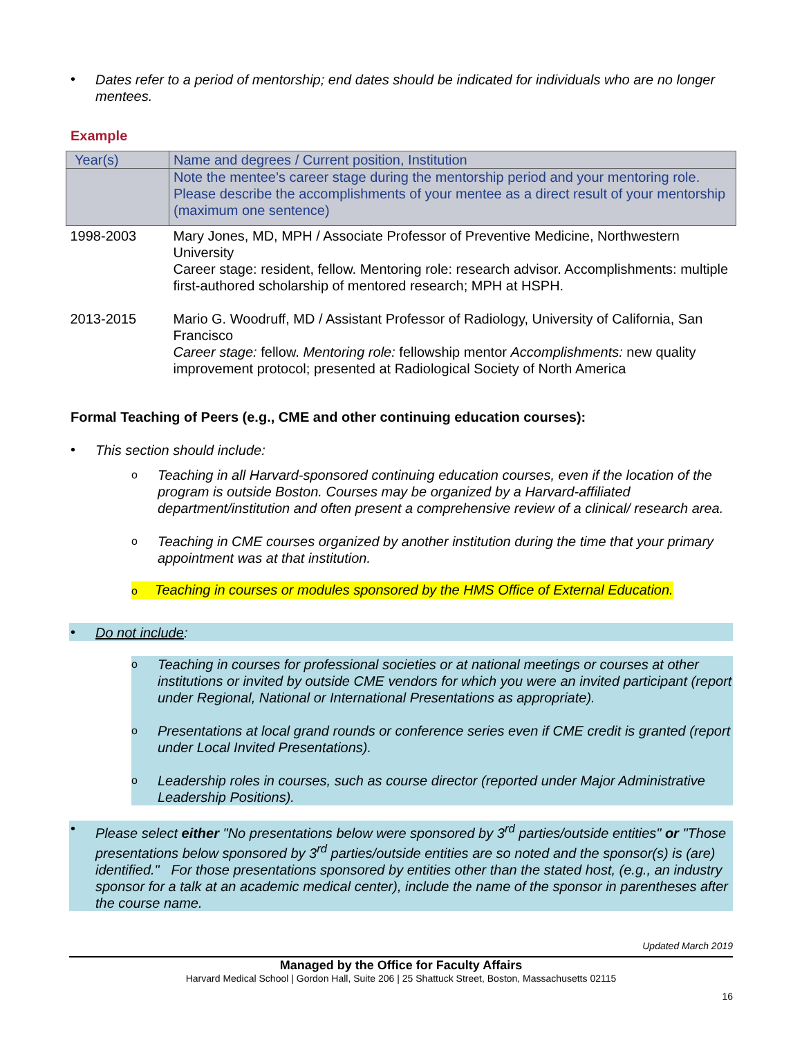•
Dates refer to a period of mentorship; end dates should be indicated for individuals who are no longer mentees.
Example
| Year(s) | Name and degrees / Current position, Institution |
| | Note the mentee’s career stage during the mentorship period and your mentoring role. Please describe the accomplishments of your mentee as a direct result of your mentorship (maximum one sentence) |
| 1998-2003 | Mary Jones, MD, MPH / Associate Professor of Preventive Medicine, Northwestern University Career stage: resident, fellow. Mentoring role: research advisor. Accomplishments: multiple first-authored scholarship of mentored research; MPH at HSPH. |
| 2013-2015 | Mario G. Woodruff, MD / Assistant Professor of Radiology, University of California, San Francisco Career stage: fellow. Mentoring role: fellowship mentor Accomplishments: new quality improvement protocol; presented at Radiological Society of North America |
Formal Teaching of Peers (e.g., CME and other continuing education courses):
•
This section should include:
o
Teaching in all Harvard-sponsored continuing education courses, even if the location of the program is outside Boston. Courses may be organized by a Harvard-affiliated department/institution and often present a comprehensive review of a clinical/ research area.
o
Teaching in CME courses organized by another institution during the time that your primary appointment was at that institution.
o Teaching in courses or modules sponsored by the HMS Office of External Education.
•
Do not include:
o
Teaching in courses for professional societies or at national meetings or courses at other institutions or invited by outside CME vendors for which you were an invited participant (report under Regional, National or International Presentations as appropriate).
o
Presentations at local grand rounds or conference series even if CME credit is granted (report under Local Invited Presentations).
o
Leadership roles in courses, such as course director (reported under Major Administrative Leadership Positions).
•
Please select either "No presentations below were sponsored by 3<sup>rd</sup> parties/outside entities" or "Those presentations below sponsored by 3<sup>rd</sup> parties/outside entities are so noted and the sponsor(s) is (are) identified." For those presentations sponsored by entities other than the stated host, (e.g., an industry sponsor for a talk at an academic medical center), include the name of the sponsor in parentheses after the course name.
Updated March 2019
Managed by the Office for Faculty Affairs
Harvard Medical School | Gordon Hall, Suite 206 | 25 Shattuck Street, Boston, Massachusetts 02115
16